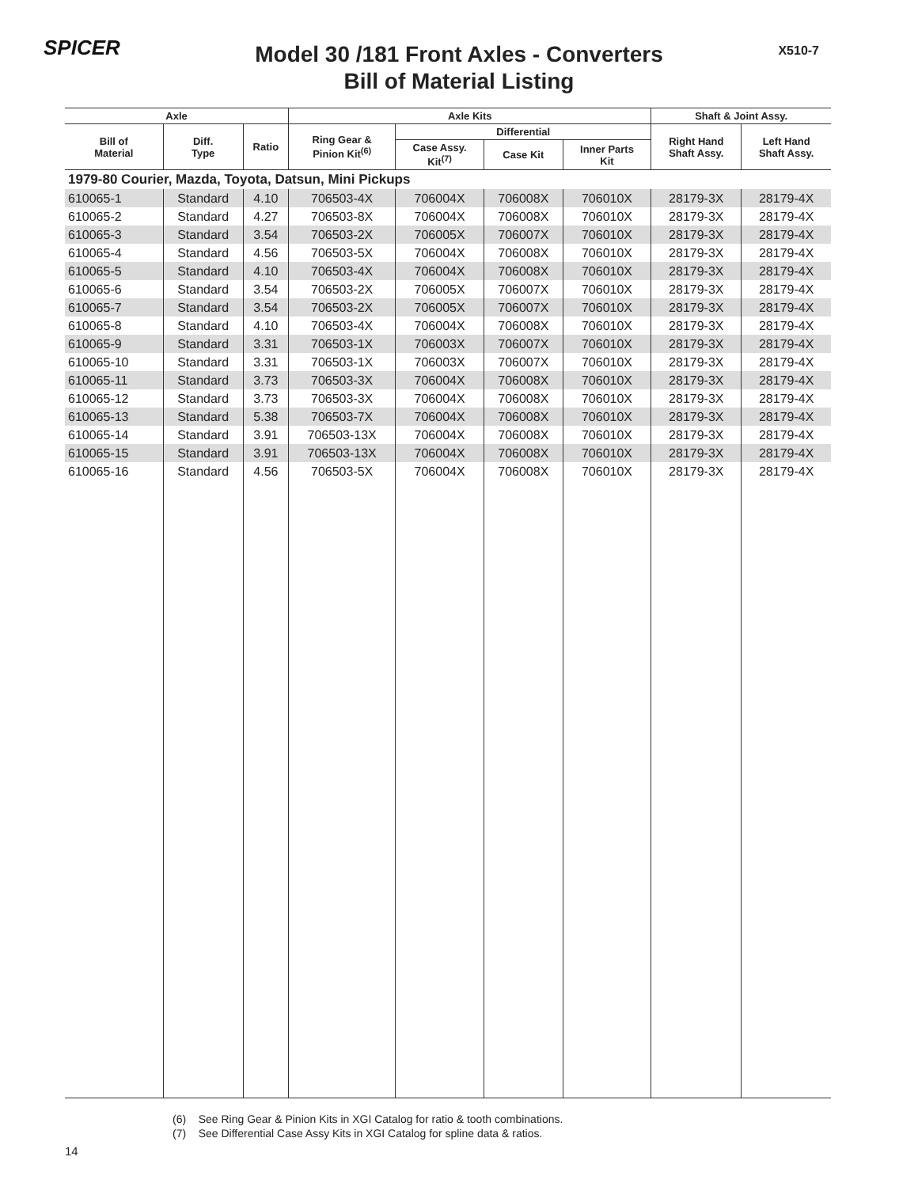SPICER X510-7
Model 30 /181 Front Axles - Converters
Bill of Material Listing
| Axle | | | Axle Kits | | | | Shaft & Joint Assy. | |
| --- | --- | --- | --- | --- | --- | --- | --- | --- |
| Bill of Material | Diff. Type | Ratio | Ring Gear & Pinion Kit<sup>(6)</sup> | Differential | | | Right Hand Shaft Assy. | Left Hand Shaft Assy. |
| | | | | Case Assy. Kit<sup>(7)</sup> | Case Kit | Inner Parts Kit | | |
| 1979-80 Courier, Mazda, Toyota, Datsun, Mini Pickups | | | | | | | | |
| 610065-1 | Standard | 4.10 | 706503-4X | 706004X | 706008X | 706010X | 28179-3X | 28179-4X |
| 610065-2 | Standard | 4.27 | 706503-8X | 706004X | 706008X | 706010X | 28179-3X | 28179-4X |
| 610065-3 | Standard | 3.54 | 706503-2X | 706005X | 706007X | 706010X | 28179-3X | 28179-4X |
| 610065-4 | Standard | 4.56 | 706503-5X | 706004X | 706008X | 706010X | 28179-3X | 28179-4X |
| 610065-5 | Standard | 4.10 | 706503-4X | 706004X | 706008X | 706010X | 28179-3X | 28179-4X |
| 610065-6 | Standard | 3.54 | 706503-2X | 706005X | 706007X | 706010X | 28179-3X | 28179-4X |
| 610065-7 | Standard | 3.54 | 706503-2X | 706005X | 706007X | 706010X | 28179-3X | 28179-4X |
| 610065-8 | Standard | 4.10 | 706503-4X | 706004X | 706008X | 706010X | 28179-3X | 28179-4X |
| 610065-9 | Standard | 3.31 | 706503-1X | 706003X | 706007X | 706010X | 28179-3X | 28179-4X |
| 610065-10 | Standard | 3.31 | 706503-1X | 706003X | 706007X | 706010X | 28179-3X | 28179-4X |
| 610065-11 | Standard | 3.73 | 706503-3X | 706004X | 706008X | 706010X | 28179-3X | 28179-4X |
| 610065-12 | Standard | 3.73 | 706503-3X | 706004X | 706008X | 706010X | 28179-3X | 28179-4X |
| 610065-13 | Standard | 5.38 | 706503-7X | 706004X | 706008X | 706010X | 28179-3X | 28179-4X |
| 610065-14 | Standard | 3.91 | 706503-13X | 706004X | 706008X | 706010X | 28179-3X | 28179-4X |
| 610065-15 | Standard | 3.91 | 706503-13X | 706004X | 706008X | 706010X | 28179-3X | 28179-4X |
| 610065-16 | Standard | 4.56 | 706503-5X | 706004X | 706008X | 706010X | 28179-3X | 28179-4X |
(6) See Ring Gear & Pinion Kits in XGI Catalog for ratio & tooth combinations.
(7) See Differential Case Assy Kits in XGI Catalog for spline data & ratios.
14